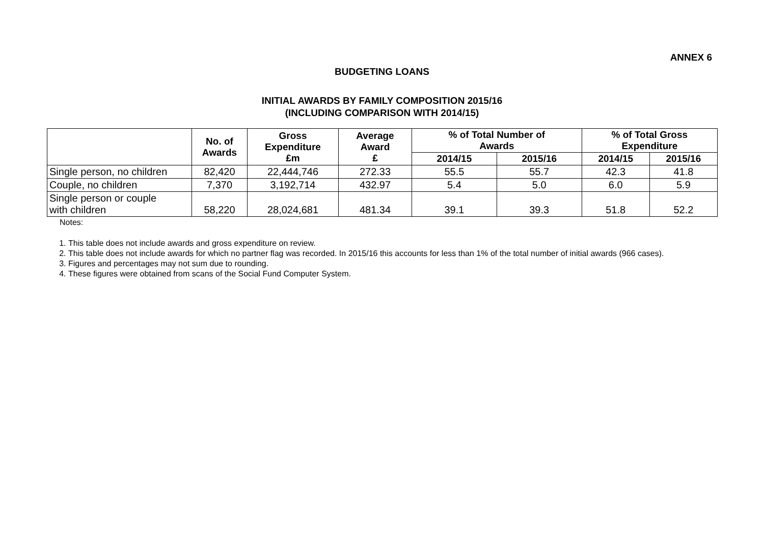ANNEX 6
BUDGETING LOANS
INITIAL AWARDS BY FAMILY COMPOSITION 2015/16
(INCLUDING COMPARISON WITH 2014/15)
| | No. of Awards | Gross Expenditure £m | Average Award £ | % of Total Number of Awards | | % of Total Gross Expenditure | |
| --- | --- | --- | --- | --- | --- | --- | --- |
| | | | | 2014/15 | 2015/16 | 2014/15 | 2015/16 |
| Single person, no children | 82,420 | 22,444,746 | 272.33 | 55.5 | 55.7 | 42.3 | 41.8 |
| Couple, no children | 7,370 | 3,192,714 | 432.97 | 5.4 | 5.0 | 6.0 | 5.9 |
| Single person or couple with children | 58,220 | 28,024,681 | 481.34 | 39.1 | 39.3 | 51.8 | 52.2 |
Notes:
1. This table does not include awards and gross expenditure on review.
2. This table does not include awards for which no partner flag was recorded. In 2015/16 this accounts for less than 1% of the total number of initial awards (966 cases).
3. Figures and percentages may not sum due to rounding.
4. These figures were obtained from scans of the Social Fund Computer System.